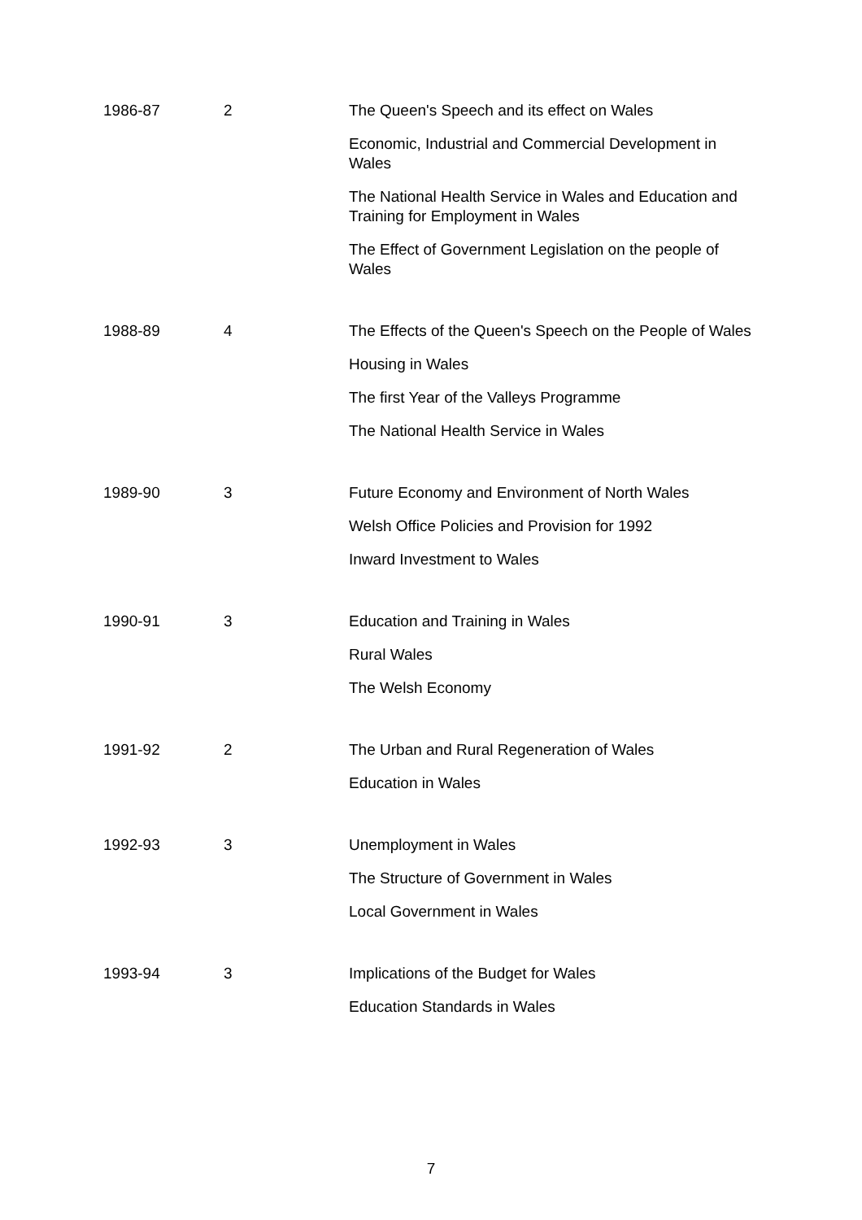| 1986-87 | 2 | The Queen's Speech and its effect on Wales |
| | | Economic, Industrial and Commercial Development in Wales |
| | | The National Health Service in Wales and Education and Training for Employment in Wales |
| | | The Effect of Government Legislation on the people of Wales |
| 1988-89 | 4 | The Effects of the Queen's Speech on the People of Wales |
| | | Housing in Wales |
| | | The first Year of the Valleys Programme |
| | | The National Health Service in Wales |
| 1989-90 | 3 | Future Economy and Environment of North Wales |
| | | Welsh Office Policies and Provision for 1992 |
| | | Inward Investment to Wales |
| 1990-91 | 3 | Education and Training in Wales |
| | | Rural Wales |
| | | The Welsh Economy |
| 1991-92 | 2 | The Urban and Rural Regeneration of Wales |
| | | Education in Wales |
| 1992-93 | 3 | Unemployment in Wales |
| | | The Structure of Government in Wales |
| | | Local Government in Wales |
| 1993-94 | 3 | Implications of the Budget for Wales |
| | | Education Standards in Wales |
7